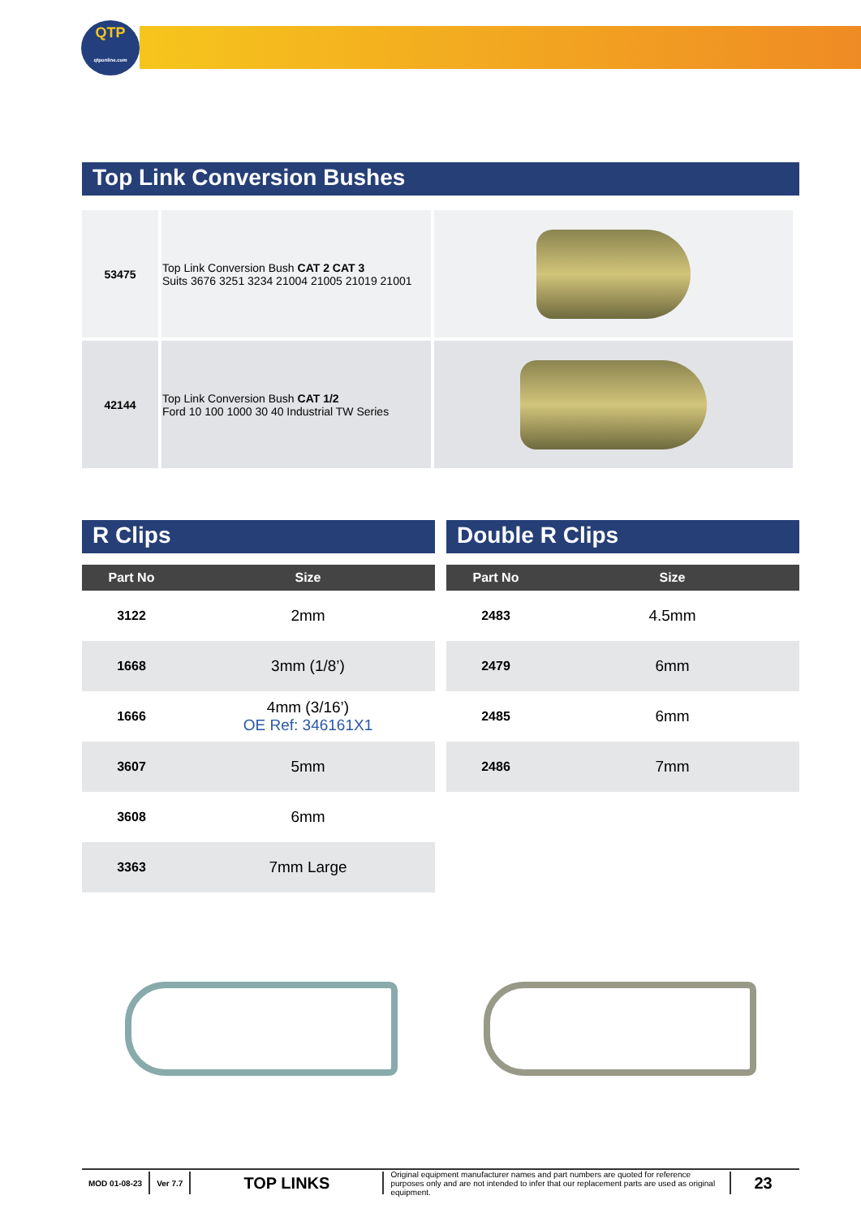QTP
qtponline.com
Top Link Conversion Bushes
| 53475 | Top Link Conversion Bush CAT 2 CAT 3 Suits 3676 3251 3234 21004 21005 21019 21001 | |
| 42144 | Top Link Conversion Bush CAT 1/2 Ford 10 100 1000 30 40 Industrial TW Series | |
R Clips
| Part No | Size |
| --- | --- |
| 3122 | 2mm |
| 1668 | 3mm (1/8’) |
| 1666 | 4mm (3/16’) OE Ref: 346161X1 |
| 3607 | 5mm |
| 3608 | 6mm |
| 3363 | 7mm Large |
Double R Clips
| Part No | Size |
| --- | --- |
| 2483 | 4.5mm |
| 2479 | 6mm |
| 2485 | 6mm |
| 2486 | 7mm |
MOD 01-08-23 Ver 7.7
TOP LINKS
Original equipment manufacturer names and part numbers are quoted for reference purposes only and are not intended to infer that our replacement parts are used as original equipment.
23